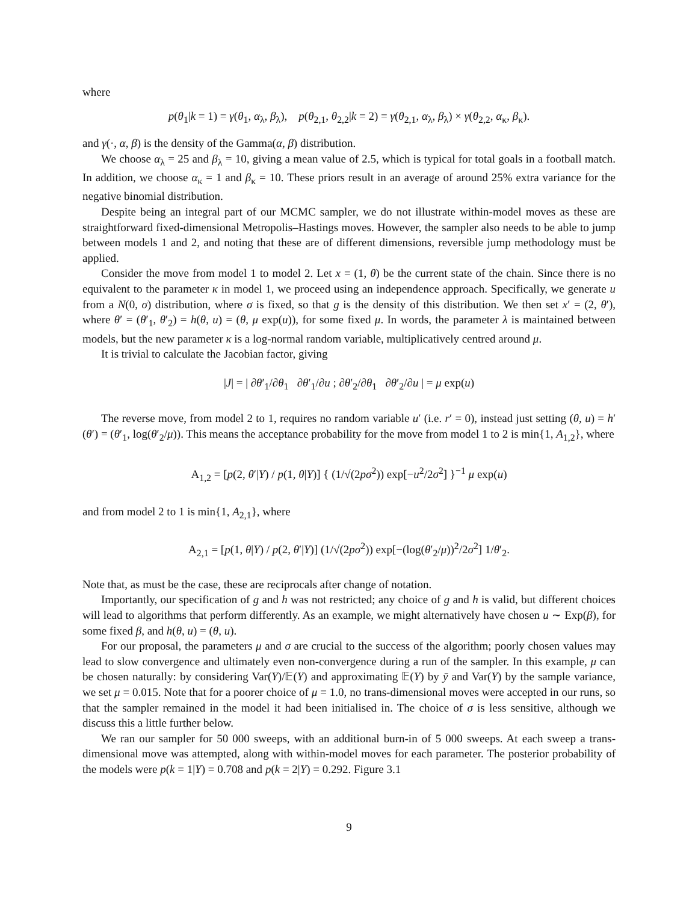where
p(θ<sub>1</sub>|k = 1) = γ(θ<sub>1</sub>, α<sub>λ</sub>, β<sub>λ</sub>), p(θ<sub>2,1</sub>, θ<sub>2,2</sub>|k = 2) = γ(θ<sub>2,1</sub>, α<sub>λ</sub>, β<sub>λ</sub>) × γ(θ<sub>2,2</sub>, α<sub>κ</sub>, β<sub>κ</sub>).
and γ(·, α, β) is the density of the Gamma(α, β) distribution.
We choose α<sub>λ</sub> = 25 and β<sub>λ</sub> = 10, giving a mean value of 2.5, which is typical for total goals in a football match. In addition, we choose α<sub>κ</sub> = 1 and β<sub>κ</sub> = 10. These priors result in an average of around 25% extra variance for the negative binomial distribution.
Despite being an integral part of our MCMC sampler, we do not illustrate within-model moves as these are straightforward fixed-dimensional Metropolis–Hastings moves. However, the sampler also needs to be able to jump between models 1 and 2, and noting that these are of different dimensions, reversible jump methodology must be applied.
Consider the move from model 1 to model 2. Let x = (1, θ) be the current state of the chain. Since there is no equivalent to the parameter κ in model 1, we proceed using an independence approach. Specifically, we generate u from a N(0, σ) distribution, where σ is fixed, so that g is the density of this distribution. We then set x′ = (2, θ′), where θ′ = (θ′<sub>1</sub>, θ′<sub>2</sub>) = h(θ, u) = (θ, μ exp(u)), for some fixed μ. In words, the parameter λ is maintained between models, but the new parameter κ is a log-normal random variable, multiplicatively centred around μ.
It is trivial to calculate the Jacobian factor, giving
|J| = | ∂θ′<sub>1</sub>/∂θ<sub>1</sub> ∂θ′<sub>1</sub>/∂u ; ∂θ′<sub>2</sub>/∂θ<sub>1</sub> ∂θ′<sub>2</sub>/∂u | = μ exp(u)
The reverse move, from model 2 to 1, requires no random variable u′ (i.e. r′ = 0), instead just setting (θ, u) = h′(θ′) = (θ′<sub>1</sub>, log(θ′<sub>2</sub>/μ)). This means the acceptance probability for the move from model 1 to 2 is min{1, A<sub>1,2</sub>}, where
A<sub>1,2</sub> = [p(2, θ′|Y) / p(1, θ|Y)] { (1/√(2pσ<sup>2</sup>)) exp[−u<sup>2</sup>/2σ<sup>2</sup>] }<sup>−1</sup> μ exp(u)
and from model 2 to 1 is min{1, A<sub>2,1</sub>}, where
A<sub>2,1</sub> = [p(1, θ|Y) / p(2, θ′|Y)] (1/√(2pσ<sup>2</sup>)) exp[−(log(θ′<sub>2</sub>/μ))<sup>2</sup>/2σ<sup>2</sup>] 1/θ′<sub>2</sub>.
Note that, as must be the case, these are reciprocals after change of notation.
Importantly, our specification of g and h was not restricted; any choice of g and h is valid, but different choices will lead to algorithms that perform differently. As an example, we might alternatively have chosen u ∼ Exp(β), for some fixed β, and h(θ, u) = (θ, u).
For our proposal, the parameters μ and σ are crucial to the success of the algorithm; poorly chosen values may lead to slow convergence and ultimately even non-convergence during a run of the sampler. In this example, μ can be chosen naturally: by considering Var(Y)/𝔼(Y) and approximating 𝔼(Y) by ȳ and Var(Y) by the sample variance, we set μ = 0.015. Note that for a poorer choice of μ = 1.0, no trans-dimensional moves were accepted in our runs, so that the sampler remained in the model it had been initialised in. The choice of σ is less sensitive, although we discuss this a little further below.
We ran our sampler for 50 000 sweeps, with an additional burn-in of 5 000 sweeps. At each sweep a trans-dimensional move was attempted, along with within-model moves for each parameter. The posterior probability of the models were p(k = 1|Y) = 0.708 and p(k = 2|Y) = 0.292. Figure 3.1
9